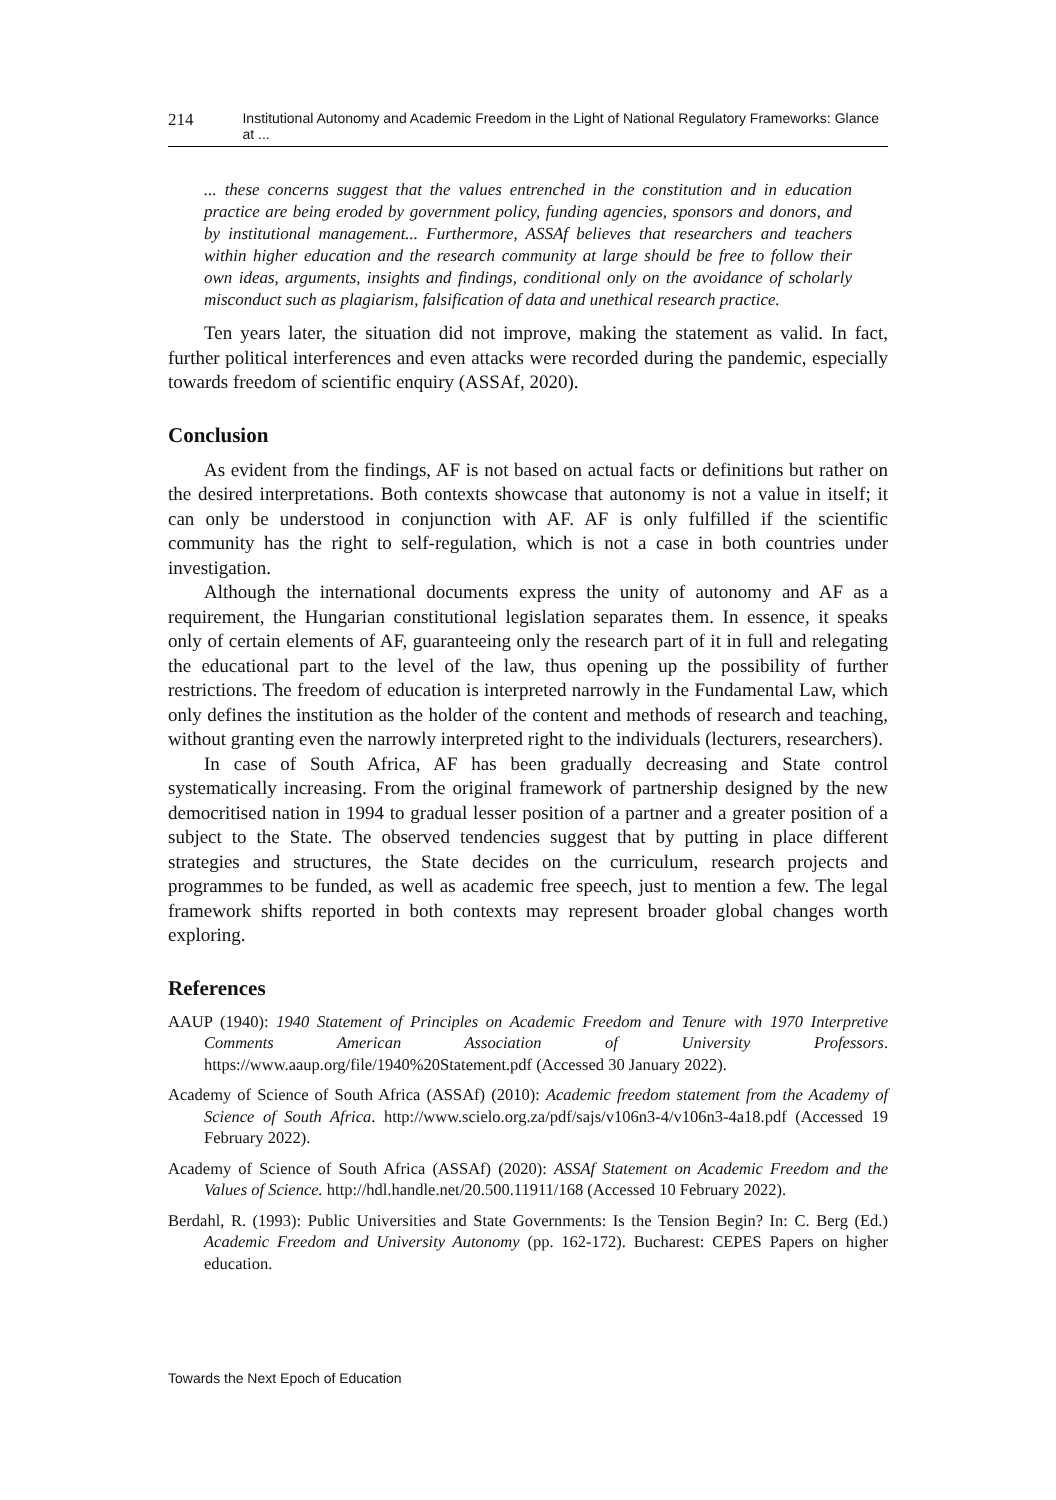214 Institutional Autonomy and Academic Freedom in the Light of National Regulatory Frameworks: Glance at ...
... these concerns suggest that the values entrenched in the constitution and in education practice are being eroded by government policy, funding agencies, sponsors and donors, and by institutional management... Furthermore, ASSAf believes that researchers and teachers within higher education and the research community at large should be free to follow their own ideas, arguments, insights and findings, conditional only on the avoidance of scholarly misconduct such as plagiarism, falsification of data and unethical research practice.
Ten years later, the situation did not improve, making the statement as valid. In fact, further political interferences and even attacks were recorded during the pandemic, especially towards freedom of scientific enquiry (ASSAf, 2020).
Conclusion
As evident from the findings, AF is not based on actual facts or definitions but rather on the desired interpretations. Both contexts showcase that autonomy is not a value in itself; it can only be understood in conjunction with AF. AF is only fulfilled if the scientific community has the right to self-regulation, which is not a case in both countries under investigation.
Although the international documents express the unity of autonomy and AF as a requirement, the Hungarian constitutional legislation separates them. In essence, it speaks only of certain elements of AF, guaranteeing only the research part of it in full and relegating the educational part to the level of the law, thus opening up the possibility of further restrictions. The freedom of education is interpreted narrowly in the Fundamental Law, which only defines the institution as the holder of the content and methods of research and teaching, without granting even the narrowly interpreted right to the individuals (lecturers, researchers).
In case of South Africa, AF has been gradually decreasing and State control systematically increasing. From the original framework of partnership designed by the new democritised nation in 1994 to gradual lesser position of a partner and a greater position of a subject to the State. The observed tendencies suggest that by putting in place different strategies and structures, the State decides on the curriculum, research projects and programmes to be funded, as well as academic free speech, just to mention a few. The legal framework shifts reported in both contexts may represent broader global changes worth exploring.
References
AAUP (1940): 1940 Statement of Principles on Academic Freedom and Tenure with 1970 Interpretive Comments American Association of University Professors. https://www.aaup.org/file/1940%20Statement.pdf (Accessed 30 January 2022).
Academy of Science of South Africa (ASSAf) (2010): Academic freedom statement from the Academy of Science of South Africa. http://www.scielo.org.za/pdf/sajs/v106n3-4/v106n3-4a18.pdf (Accessed 19 February 2022).
Academy of Science of South Africa (ASSAf) (2020): ASSAf Statement on Academic Freedom and the Values of Science. http://hdl.handle.net/20.500.11911/168 (Accessed 10 February 2022).
Berdahl, R. (1993): Public Universities and State Governments: Is the Tension Begin? In: C. Berg (Ed.) Academic Freedom and University Autonomy (pp. 162-172). Bucharest: CEPES Papers on higher education.
Towards the Next Epoch of Education